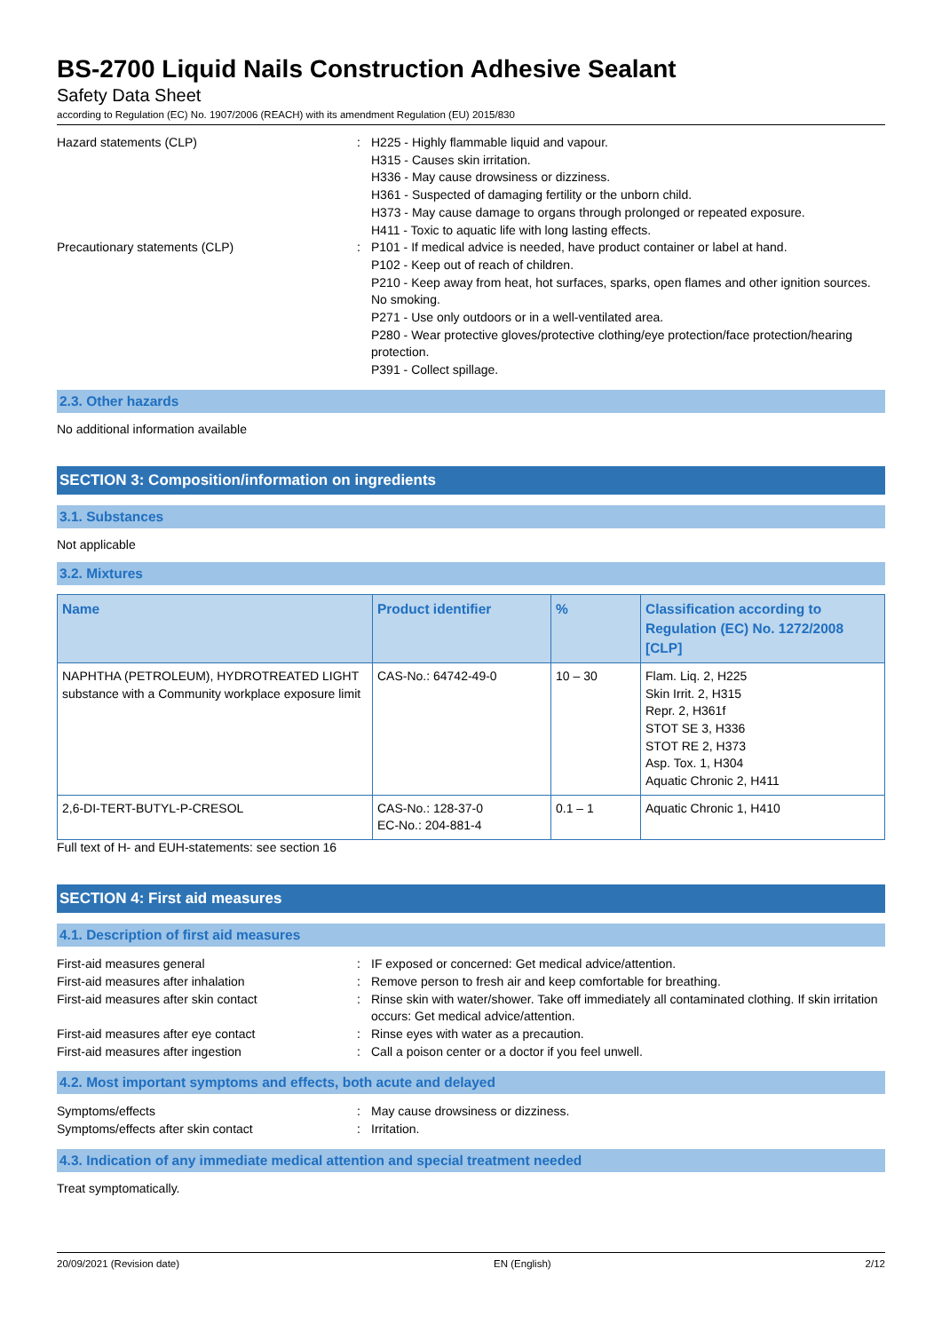BS-2700 Liquid Nails Construction Adhesive Sealant
Safety Data Sheet
according to Regulation (EC) No. 1907/2006 (REACH) with its amendment Regulation (EU) 2015/830
Hazard statements (CLP) : H225 - Highly flammable liquid and vapour.
H315 - Causes skin irritation.
H336 - May cause drowsiness or dizziness.
H361 - Suspected of damaging fertility or the unborn child.
H373 - May cause damage to organs through prolonged or repeated exposure.
H411 - Toxic to aquatic life with long lasting effects.
Precautionary statements (CLP) : P101 - If medical advice is needed, have product container or label at hand.
P102 - Keep out of reach of children.
P210 - Keep away from heat, hot surfaces, sparks, open flames and other ignition sources. No smoking.
P271 - Use only outdoors or in a well-ventilated area.
P280 - Wear protective gloves/protective clothing/eye protection/face protection/hearing protection.
P391 - Collect spillage.
2.3. Other hazards
No additional information available
SECTION 3: Composition/information on ingredients
3.1. Substances
Not applicable
3.2. Mixtures
| Name | Product identifier | % | Classification according to Regulation (EC) No. 1272/2008 [CLP] |
| --- | --- | --- | --- |
| NAPHTHA (PETROLEUM), HYDROTREATED LIGHT substance with a Community workplace exposure limit | CAS-No.: 64742-49-0 | 10 – 30 | Flam. Liq. 2, H225 Skin Irrit. 2, H315 Repr. 2, H361f STOT SE 3, H336 STOT RE 2, H373 Asp. Tox. 1, H304 Aquatic Chronic 2, H411 |
| 2,6-DI-TERT-BUTYL-P-CRESOL | CAS-No.: 128-37-0 EC-No.: 204-881-4 | 0.1 – 1 | Aquatic Chronic 1, H410 |
Full text of H- and EUH-statements: see section 16
SECTION 4: First aid measures
4.1. Description of first aid measures
First-aid measures general : IF exposed or concerned: Get medical advice/attention.
First-aid measures after inhalation : Remove person to fresh air and keep comfortable for breathing.
First-aid measures after skin contact : Rinse skin with water/shower. Take off immediately all contaminated clothing. If skin irritation occurs: Get medical advice/attention.
First-aid measures after eye contact : Rinse eyes with water as a precaution.
First-aid measures after ingestion : Call a poison center or a doctor if you feel unwell.
4.2. Most important symptoms and effects, both acute and delayed
Symptoms/effects : May cause drowsiness or dizziness.
Symptoms/effects after skin contact : Irritation.
4.3. Indication of any immediate medical attention and special treatment needed
Treat symptomatically.
20/09/2021 (Revision date) EN (English) 2/12